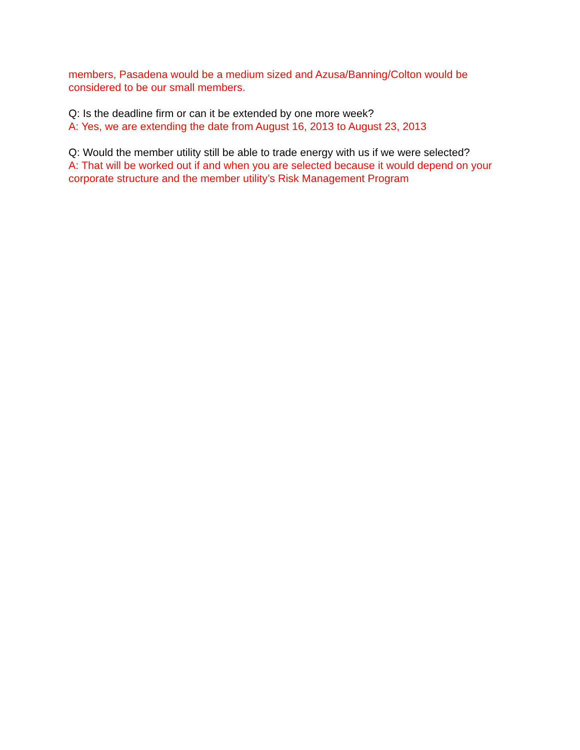members, Pasadena would be a medium sized and Azusa/Banning/Colton would be considered to be our small members.
Q: Is the deadline firm or can it be extended by one more week?
A: Yes, we are extending the date from August 16, 2013 to August 23, 2013
Q: Would the member utility still be able to trade energy with us if we were selected?
A: That will be worked out if and when you are selected because it would depend on your corporate structure and the member utility’s Risk Management Program